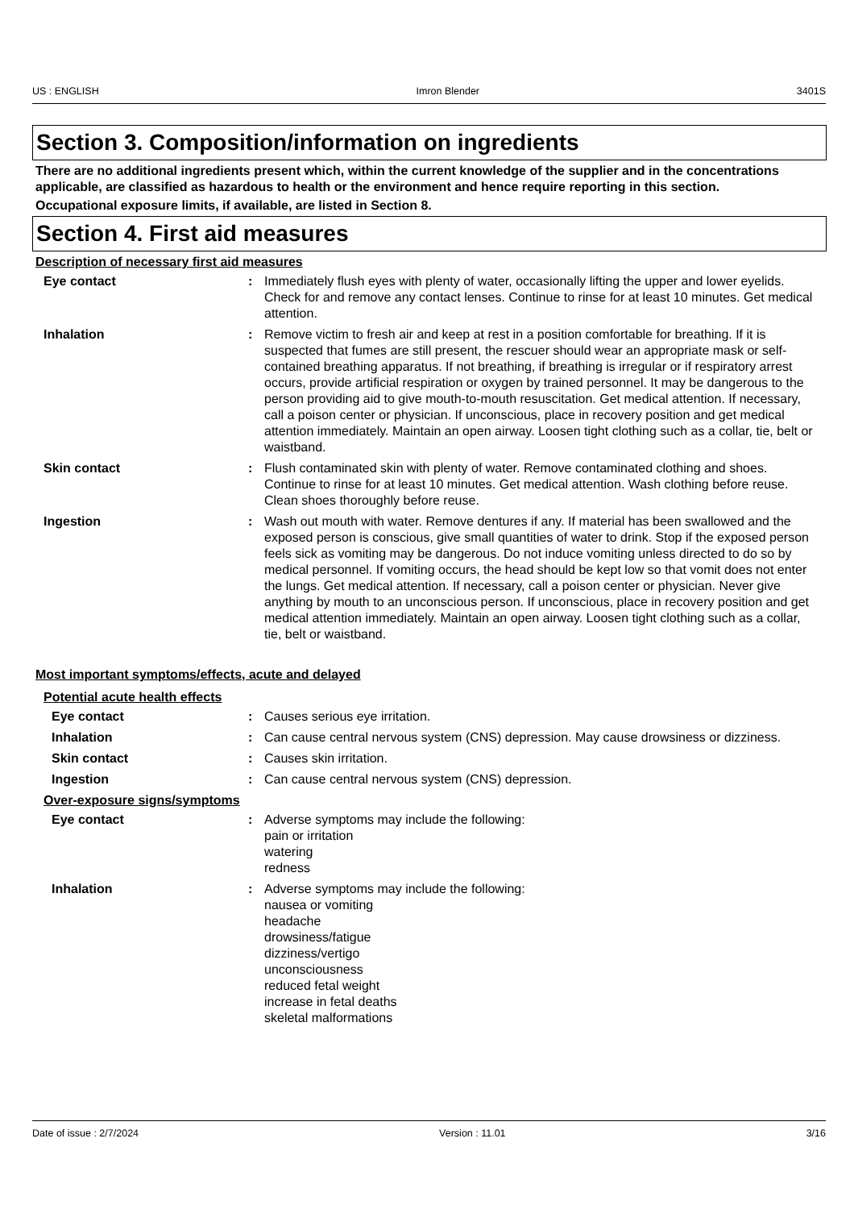US : ENGLISH Imron Blender 3401S
Section 3. Composition/information on ingredients
There are no additional ingredients present which, within the current knowledge of the supplier and in the concentrations applicable, are classified as hazardous to health or the environment and hence require reporting in this section.
Occupational exposure limits, if available, are listed in Section 8.
Section 4. First aid measures
Description of necessary first aid measures
Eye contact : Immediately flush eyes with plenty of water, occasionally lifting the upper and lower eyelids. Check for and remove any contact lenses. Continue to rinse for at least 10 minutes. Get medical attention.
Inhalation : Remove victim to fresh air and keep at rest in a position comfortable for breathing. If it is suspected that fumes are still present, the rescuer should wear an appropriate mask or self-contained breathing apparatus. If not breathing, if breathing is irregular or if respiratory arrest occurs, provide artificial respiration or oxygen by trained personnel. It may be dangerous to the person providing aid to give mouth-to-mouth resuscitation. Get medical attention. If necessary, call a poison center or physician. If unconscious, place in recovery position and get medical attention immediately. Maintain an open airway. Loosen tight clothing such as a collar, tie, belt or waistband.
Skin contact : Flush contaminated skin with plenty of water. Remove contaminated clothing and shoes. Continue to rinse for at least 10 minutes. Get medical attention. Wash clothing before reuse. Clean shoes thoroughly before reuse.
Ingestion : Wash out mouth with water. Remove dentures if any. If material has been swallowed and the exposed person is conscious, give small quantities of water to drink. Stop if the exposed person feels sick as vomiting may be dangerous. Do not induce vomiting unless directed to do so by medical personnel. If vomiting occurs, the head should be kept low so that vomit does not enter the lungs. Get medical attention. If necessary, call a poison center or physician. Never give anything by mouth to an unconscious person. If unconscious, place in recovery position and get medical attention immediately. Maintain an open airway. Loosen tight clothing such as a collar, tie, belt or waistband.
Most important symptoms/effects, acute and delayed
Potential acute health effects
Eye contact : Causes serious eye irritation.
Inhalation : Can cause central nervous system (CNS) depression. May cause drowsiness or dizziness.
Skin contact : Causes skin irritation.
Ingestion : Can cause central nervous system (CNS) depression.
Over-exposure signs/symptoms
Eye contact : Adverse symptoms may include the following:
pain or irritation
watering
redness
Inhalation : Adverse symptoms may include the following:
nausea or vomiting
headache
drowsiness/fatigue
dizziness/vertigo
unconsciousness
reduced fetal weight
increase in fetal deaths
skeletal malformations
Date of issue : 2/7/2024 Version : 11.01 3/16